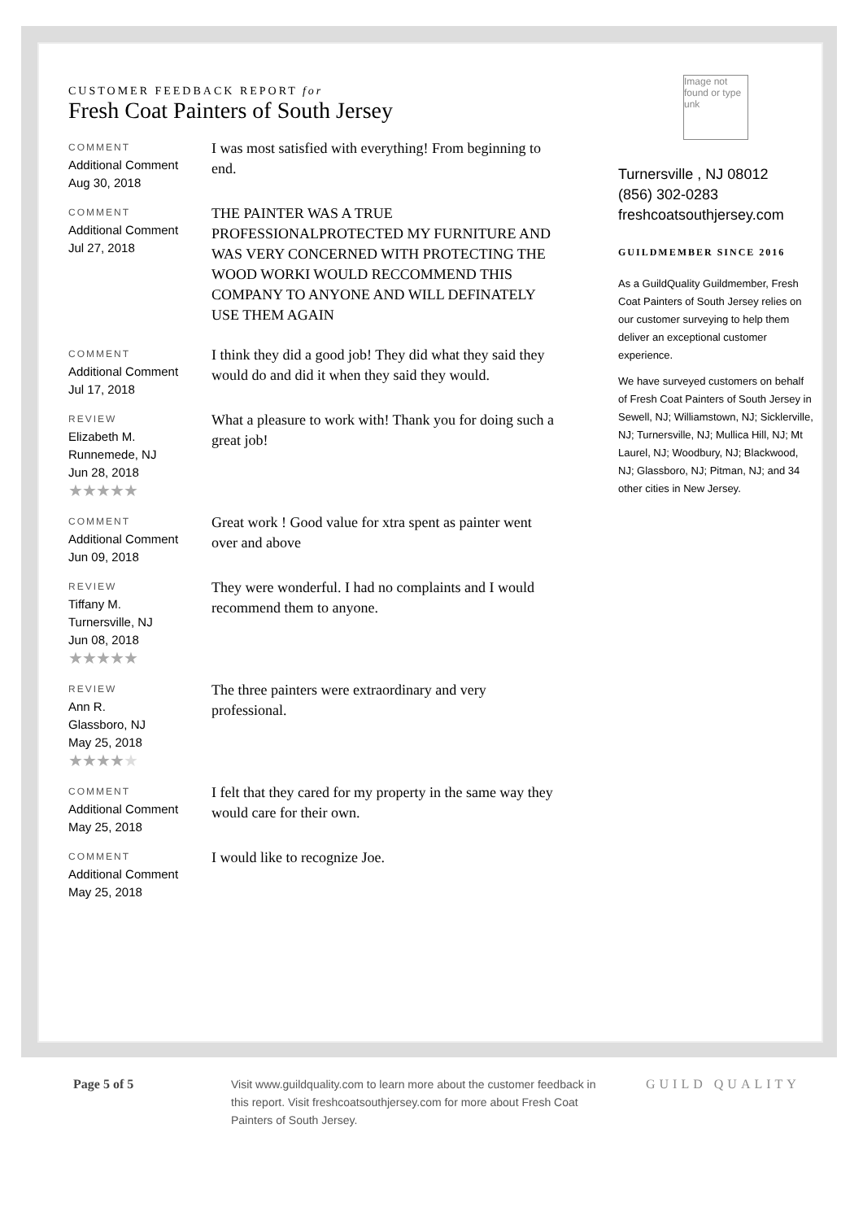CUSTOMER FEEDBACK REPORT for
Fresh Coat Painters of South Jersey
COMMENT
Additional Comment
Aug 30, 2018
I was most satisfied with everything! From beginning to end.
COMMENT
Additional Comment
Jul 27, 2018
THE PAINTER WAS A TRUE PROFESSIONALPROTECTED MY FURNITURE AND WAS VERY CONCERNED WITH PROTECTING THE WOOD WORKI WOULD RECCOMMEND THIS COMPANY TO ANYONE AND WILL DEFINATELY USE THEM AGAIN
COMMENT
Additional Comment
Jul 17, 2018
I think they did a good job! They did what they said they would do and did it when they said they would.
REVIEW
Elizabeth M.
Runnemede, NJ
Jun 28, 2018
★★★★★
What a pleasure to work with! Thank you for doing such a great job!
COMMENT
Additional Comment
Jun 09, 2018
Great work ! Good value for xtra spent as painter went over and above
REVIEW
Tiffany M.
Turnersville, NJ
Jun 08, 2018
★★★★★
They were wonderful. I had no complaints and I would recommend them to anyone.
REVIEW
Ann R.
Glassboro, NJ
May 25, 2018
★★★★★
The three painters were extraordinary and very professional.
COMMENT
Additional Comment
May 25, 2018
I felt that they cared for my property in the same way they would care for their own.
COMMENT
Additional Comment
May 25, 2018
I would like to recognize Joe.
Image not found or type unk
Turnersville , NJ 08012
(856) 302-0283
freshcoatsouthjersey.com
GUILDMEMBER SINCE 2016
As a GuildQuality Guildmember, Fresh Coat Painters of South Jersey relies on our customer surveying to help them deliver an exceptional customer experience.
We have surveyed customers on behalf of Fresh Coat Painters of South Jersey in Sewell, NJ; Williamstown, NJ; Sicklerville, NJ; Turnersville, NJ; Mullica Hill, NJ; Mt Laurel, NJ; Woodbury, NJ; Blackwood, NJ; Glassboro, NJ; Pitman, NJ; and 34 other cities in New Jersey.
Page 5 of 5 Visit www.guildquality.com to learn more about the customer feedback in this report. Visit freshcoatsouthjersey.com for more about Fresh Coat Painters of South Jersey.
GUILD QUALITY